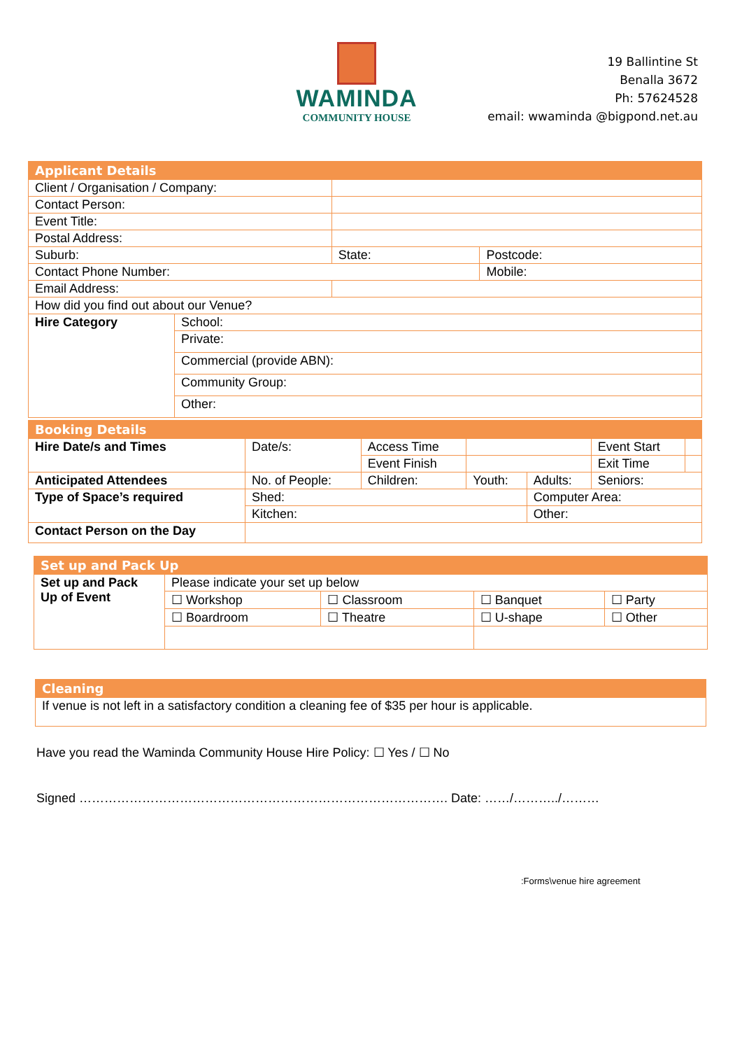WAMINDA
COMMUNITY HOUSE
19 Ballintine St
Benalla 3672
Ph: 57624528
email: wwaminda @bigpond.net.au
| Applicant Details | | | | |
| Client / Organisation / Company: | | | | |
| Contact Person: | | | | |
| Event Title: | | | | |
| Postal Address: | | | | |
| Suburb: | | | State: | Postcode: |
| Contact Phone Number: | | | | Mobile: |
| Email Address: | | | | |
| How did you find out about our Venue? | | | | |
| Hire Category | School: | | | |
| | Private: | | | |
| | Commercial (provide ABN): | | | |
| | Community Group: | | | |
| | Other: | | | |
| Booking Details | | | | | | | |
| Hire Date/s and Times | Date/s: | | Access Time | | | Event Start | |
| | | | Event Finish | | | Exit Time | |
| Anticipated Attendees | | No. of People: | Children: | Youth: | Adults: | Seniors: | |
| Type of Space’s required | | Shed: | | | Computer Area: | | |
| | | Kitchen: | | | Other: | | |
| Contact Person on the Day | | | | | | | |
| Set up and Pack Up | | | | |
| Set up and Pack Up of Event | Please indicate your set up below | | | |
| | ☐ Workshop | ☐ Classroom | ☐ Banquet | ☐ Party |
| | ☐ Boardroom | ☐ Theatre | ☐ U-shape | ☐ Other |
| Cleaning |
| If venue is not left in a satisfactory condition a cleaning fee of $35 per hour is applicable. |
Have you read the Waminda Community House Hire Policy: ☐ Yes / ☐ No
Signed ……………………………………………………………………………. Date: ……/………../………
:Forms\venue hire agreement